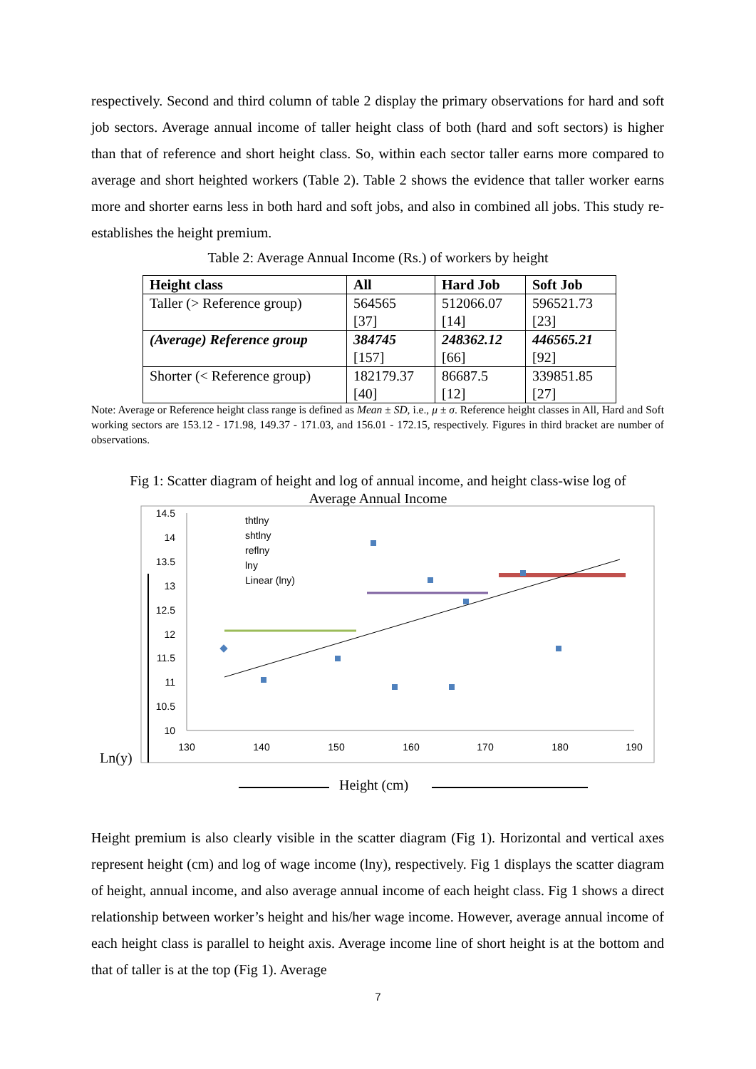respectively. Second and third column of table 2 display the primary observations for hard and soft job sectors. Average annual income of taller height class of both (hard and soft sectors) is higher than that of reference and short height class. So, within each sector taller earns more compared to average and short heighted workers (Table 2). Table 2 shows the evidence that taller worker earns more and shorter earns less in both hard and soft jobs, and also in combined all jobs. This study re-establishes the height premium.
Table 2: Average Annual Income (Rs.) of workers by height
| Height class | All | Hard Job | Soft Job |
| --- | --- | --- | --- |
| Taller (> Reference group) | 564565 [37] | 512066.07 [14] | 596521.73 [23] |
| (Average) Reference group | 384745 [157] | 248362.12 [66] | 446565.21 [92] |
| Shorter (< Reference group) | 182179.37 [40] | 86687.5 [12] | 339851.85 [27] |
Note: Average or Reference height class range is defined as Mean ± SD, i.e., μ ± σ. Reference height classes in All, Hard and Soft working sectors are 153.12 - 171.98, 149.37 - 171.03, and 156.01 - 172.15, respectively. Figures in third bracket are number of observations.
Fig 1: Scatter diagram of height and log of annual income, and height class-wise log of
Average Annual Income
14.5
14
13.5
13
12.5
12
11.5
11
10.5
10
130
140
150
160
170
180
190
thtlny
shtlny
reflny
lny
Linear (lny)
Ln(y)
Height (cm)
Height premium is also clearly visible in the scatter diagram (Fig 1). Horizontal and vertical axes represent height (cm) and log of wage income (lny), respectively. Fig 1 displays the scatter diagram of height, annual income, and also average annual income of each height class. Fig 1 shows a direct relationship between worker’s height and his/her wage income. However, average annual income of each height class is parallel to height axis. Average income line of short height is at the bottom and that of taller is at the top (Fig 1). Average
7